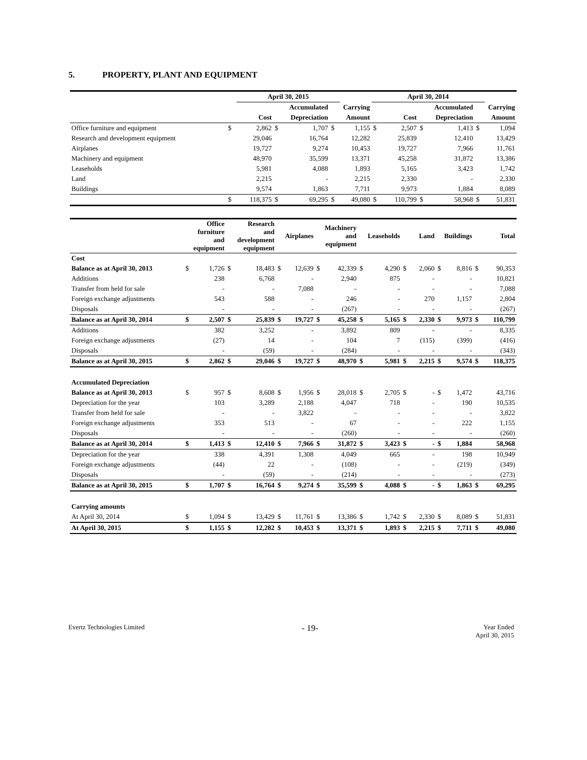5. PROPERTY, PLANT AND EQUIPMENT
| | | April 30, 2015 | | | | | April 30, 2014 | | | | | |
| --- | --- | --- | --- | --- | --- | --- | --- | --- | --- | --- | --- | --- |
| | | | Accumulated | | Carrying | | | | Accumulated | | Carrying | |
| | | Cost | Depreciation | | Amount | | | Cost | Depreciation | | Amount | |
| Office furniture and equipment | $ | 2,862 | $ | 1,707 | $ | 1,155 | $ | 2,507 | $ | 1,413 | $ | 1,094 |
| Research and development equipment | | 29,046 | | 16,764 | | 12,282 | | 25,839 | | 12,410 | | 13,429 |
| Airplanes | | 19,727 | | 9,274 | | 10,453 | | 19,727 | | 7,966 | | 11,761 |
| Machinery and equipment | | 48,970 | | 35,599 | | 13,371 | | 45,258 | | 31,872 | | 13,386 |
| Leaseholds | | 5,981 | | 4,088 | | 1,893 | | 5,165 | | 3,423 | | 1,742 |
| Land | | 2,215 | | - | | 2,215 | | 2,330 | | - | | 2,330 |
| Buildings | | 9,574 | | 1,863 | | 7,711 | | 9,973 | | 1,884 | | 8,089 |
| | $ | 118,375 | $ | 69,295 | $ | 49,080 | $ | 110,799 | $ | 58,968 | $ | 51,831 |
| | Office furniture and equipment | | Research and development equipment | | Airplanes | | Machinery and equipment | | Leaseholds | | Land | | Buildings | | Total | |
| Cost | | | | | | | | | | | | | | | | |
| Balance as at April 30, 2013 | $ | 1,726 | $ | 18,483 | $ | 12,639 | $ | 42,339 | $ | 4,290 | $ | 2,060 | $ | 8,816 | $ | 90,353 |
| Additions | | 238 | | 6,768 | | - | | 2,940 | | 875 | | - | | - | | 10,821 |
| Transfer from held for sale | | - | | - | | 7,088 | | - | | - | | - | | - | | 7,088 |
| Foreign exchange adjustments | | 543 | | 588 | | - | | 246 | | - | | 270 | | 1,157 | | 2,804 |
| Disposals | | - | | - | | - | | (267) | | - | | - | | - | | (267) |
| Balance as at April 30, 2014 | $ | 2,507 | $ | 25,839 | $ | 19,727 | $ | 45,258 | $ | 5,165 | $ | 2,330 | $ | 9,973 | $ | 110,799 |
| Additions | | 382 | | 3,252 | | - | | 3,892 | | 809 | | - | | - | | 8,335 |
| Foreign exchange adjustments | | (27) | | 14 | | - | | 104 | | 7 | | (115) | | (399) | | (416) |
| Disposals | | - | | (59) | | - | | (284) | | - | | - | | - | | (343) |
| Balance as at April 30, 2015 | $ | 2,862 | $ | 29,046 | $ | 19,727 | $ | 48,970 | $ | 5,981 | $ | 2,215 | $ | 9,574 | $ | 118,375 |
| Accumulated Depreciation | | | | | | | | | | | | | | | | |
| Balance as at April 30, 2013 | $ | 957 | $ | 8,608 | $ | 1,956 | $ | 28,018 | $ | 2,705 | $ | - | $ | 1,472 | | 43,716 |
| Depreciation for the year | | 103 | | 3,289 | | 2,188 | | 4,047 | | 718 | | - | | 190 | | 10,535 |
| Transfer from held for sale | | - | | - | | 3,822 | | - | | - | | - | | - | | 3,822 |
| Foreign exchange adjustments | | 353 | | 513 | | - | | 67 | | - | | - | | 222 | | 1,155 |
| Disposals | | - | | - | | - | | (260) | | - | | - | | - | | (260) |
| Balance as at April 30, 2014 | $ | 1,413 | $ | 12,410 | $ | 7,966 | $ | 31,872 | $ | 3,423 | $ | - | $ | 1,884 | | 58,968 |
| Depreciation for the year | | 338 | | 4,391 | | 1,308 | | 4,049 | | 665 | | - | | 198 | | 10,949 |
| Foreign exchange adjustments | | (44) | | 22 | | - | | (108) | | - | | - | | (219) | | (349) |
| Disposals | | - | | (59) | | - | | (214) | | - | | - | | - | | (273) |
| Balance as at April 30, 2015 | $ | 1,707 | $ | 16,764 | $ | 9,274 | $ | 35,599 | $ | 4,088 | $ | - | $ | 1,863 | $ | 69,295 |
| Carrying amounts | | | | | | | | | | | | | | | | |
| At April 30, 2014 | $ | 1,094 | $ | 13,429 | $ | 11,761 | $ | 13,386 | $ | 1,742 | $ | 2,330 | $ | 8,089 | $ | 51,831 |
| At April 30, 2015 | $ | 1,155 | $ | 12,282 | $ | 10,453 | $ | 13,371 | $ | 1,893 | $ | 2,215 | $ | 7,711 | $ | 49,080 |
Evertz Technologies Limited
- 19-
Year Ended
April 30, 2015